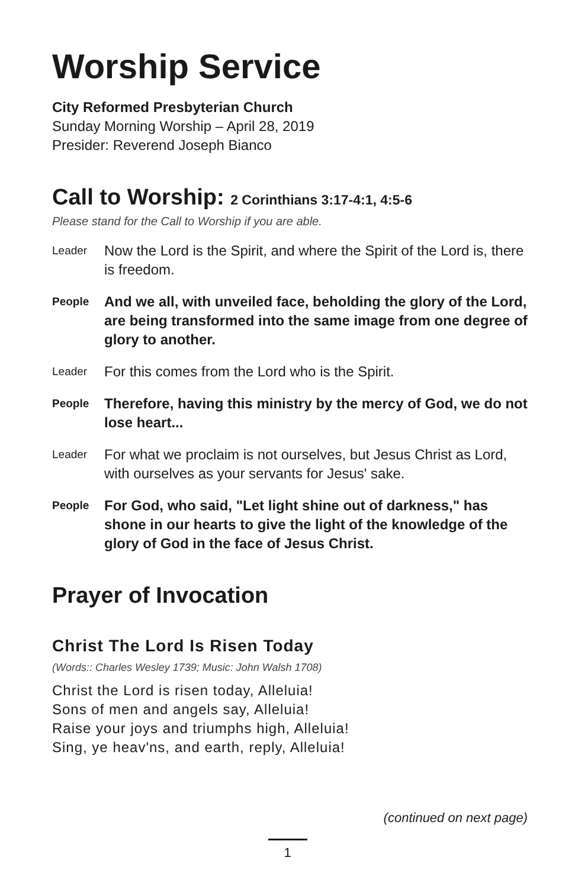Worship Service
City Reformed Presbyterian Church
Sunday Morning Worship – April 28, 2019
Presider: Reverend Joseph Bianco
Call to Worship: 2 Corinthians 3:17-4:1, 4:5-6
Please stand for the Call to Worship if you are able.
Leader
Now the Lord is the Spirit, and where the Spirit of the Lord is, there is freedom.
People
And we all, with unveiled face, beholding the glory of the Lord, are being transformed into the same image from one degree of glory to another.
Leader
For this comes from the Lord who is the Spirit.
People
Therefore, having this ministry by the mercy of God, we do not lose heart...
Leader
For what we proclaim is not ourselves, but Jesus Christ as Lord, with ourselves as your servants for Jesus' sake.
People
For God, who said, "Let light shine out of darkness," has shone in our hearts to give the light of the knowledge of the glory of God in the face of Jesus Christ.
Prayer of Invocation
Christ The Lord Is Risen Today
(Words:: Charles Wesley 1739; Music: John Walsh 1708)
Christ the Lord is risen today, Alleluia!
Sons of men and angels say, Alleluia!
Raise your joys and triumphs high, Alleluia!
Sing, ye heav'ns, and earth, reply, Alleluia!
(continued on next page)
1